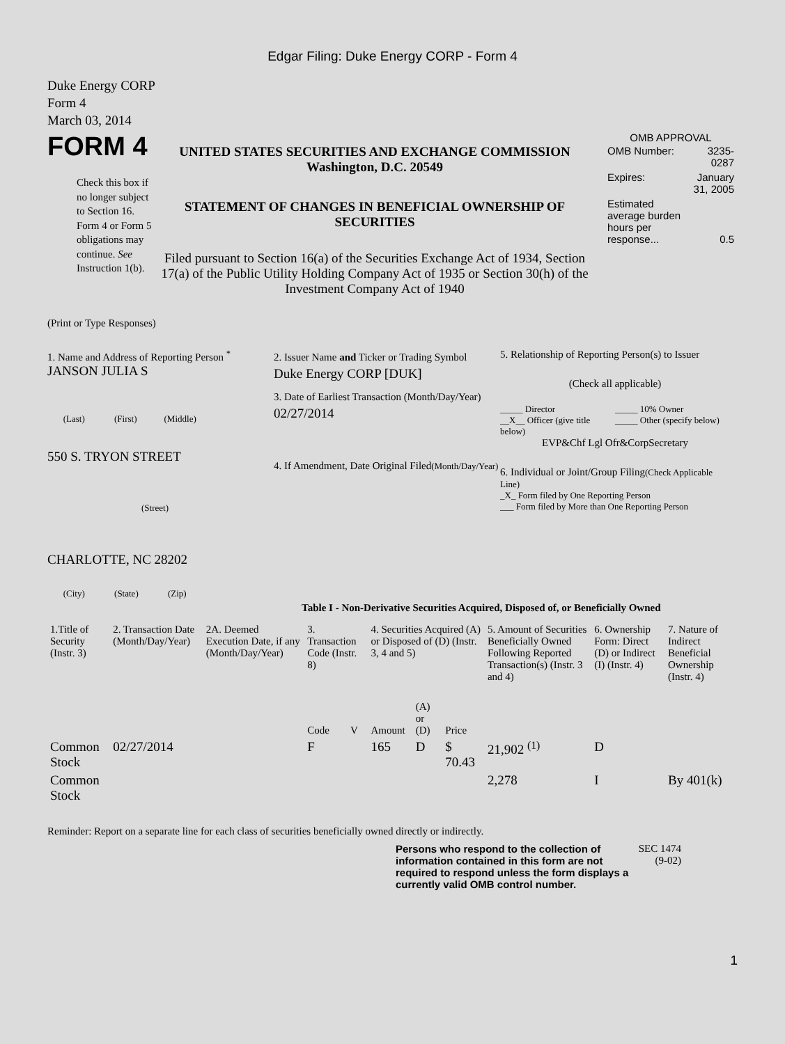Edgar Filing: Duke Energy CORP - Form 4
Duke Energy CORP
Form 4
March 03, 2014
FORM 4
Check this box if no longer subject to Section 16. Form 4 or Form 5 obligations may continue. See Instruction 1(b).
UNITED STATES SECURITIES AND EXCHANGE COMMISSION
Washington, D.C. 20549
STATEMENT OF CHANGES IN BENEFICIAL OWNERSHIP OF SECURITIES
Filed pursuant to Section 16(a) of the Securities Exchange Act of 1934, Section 17(a) of the Public Utility Holding Company Act of 1935 or Section 30(h) of the Investment Company Act of 1940
OMB APPROVAL
| OMB Number: | 3235-0287 |
| Expires: | January 31, 2005 |
| Estimated average burden hours per response... | 0.5 |
(Print or Type Responses)
1. Name and Address of Reporting Person <sup>*</sup>
JANSON JULIA S
(Last) (First) (Middle)
550 S. TRYON STREET
(Street)
CHARLOTTE, NC 28202
(City) (State) (Zip)
2. Issuer Name and Ticker or Trading Symbol
Duke Energy CORP [DUK]
3. Date of Earliest Transaction (Month/Day/Year)
02/27/2014
4. If Amendment, Date Original Filed(Month/Day/Year)
5. Relationship of Reporting Person(s) to Issuer
(Check all applicable)
_____ Director
_____ 10% Owner
__X__ Officer (give title below)
_____ Other (specify below)
EVP&Chf Lgl Ofr&CorpSecretary
6. Individual or Joint/Group Filing(Check Applicable Line)
_X_ Form filed by One Reporting Person
___ Form filed by More than One Reporting Person
Table I - Non-Derivative Securities Acquired, Disposed of, or Beneficially Owned
| 1.Title of Security (Instr. 3) | 2. Transaction Date (Month/Day/Year) | 2A. Deemed Execution Date, if any (Month/Day/Year) | 3. Transaction Code (Instr. 8) | | 4. Securities Acquired (A) or Disposed of (D) (Instr. 3, 4 and 5) | | | 5. Amount of Securities Beneficially Owned Following Reported Transaction(s) (Instr. 3 and 4) | 6. Ownership Form: Direct (D) or Indirect (I) (Instr. 4) | 7. Nature of Indirect Beneficial Ownership (Instr. 4) |
| --- | --- | --- | --- | --- | --- | --- | --- | --- | --- | --- |
| | | | Code | V | Amount | (A) or (D) | Price | | | |
| Common Stock | 02/27/2014 | | F | | 165 | D | $ 70.43 | 21,902 <sup>(1)</sup> | D | |
| Common Stock | | | | | | | | 2,278 | I | By 401(k) |
Reminder: Report on a separate line for each class of securities beneficially owned directly or indirectly.
Persons who respond to the collection of information contained in this form are not required to respond unless the form displays a currently valid OMB control number.
SEC 1474
(9-02)
1